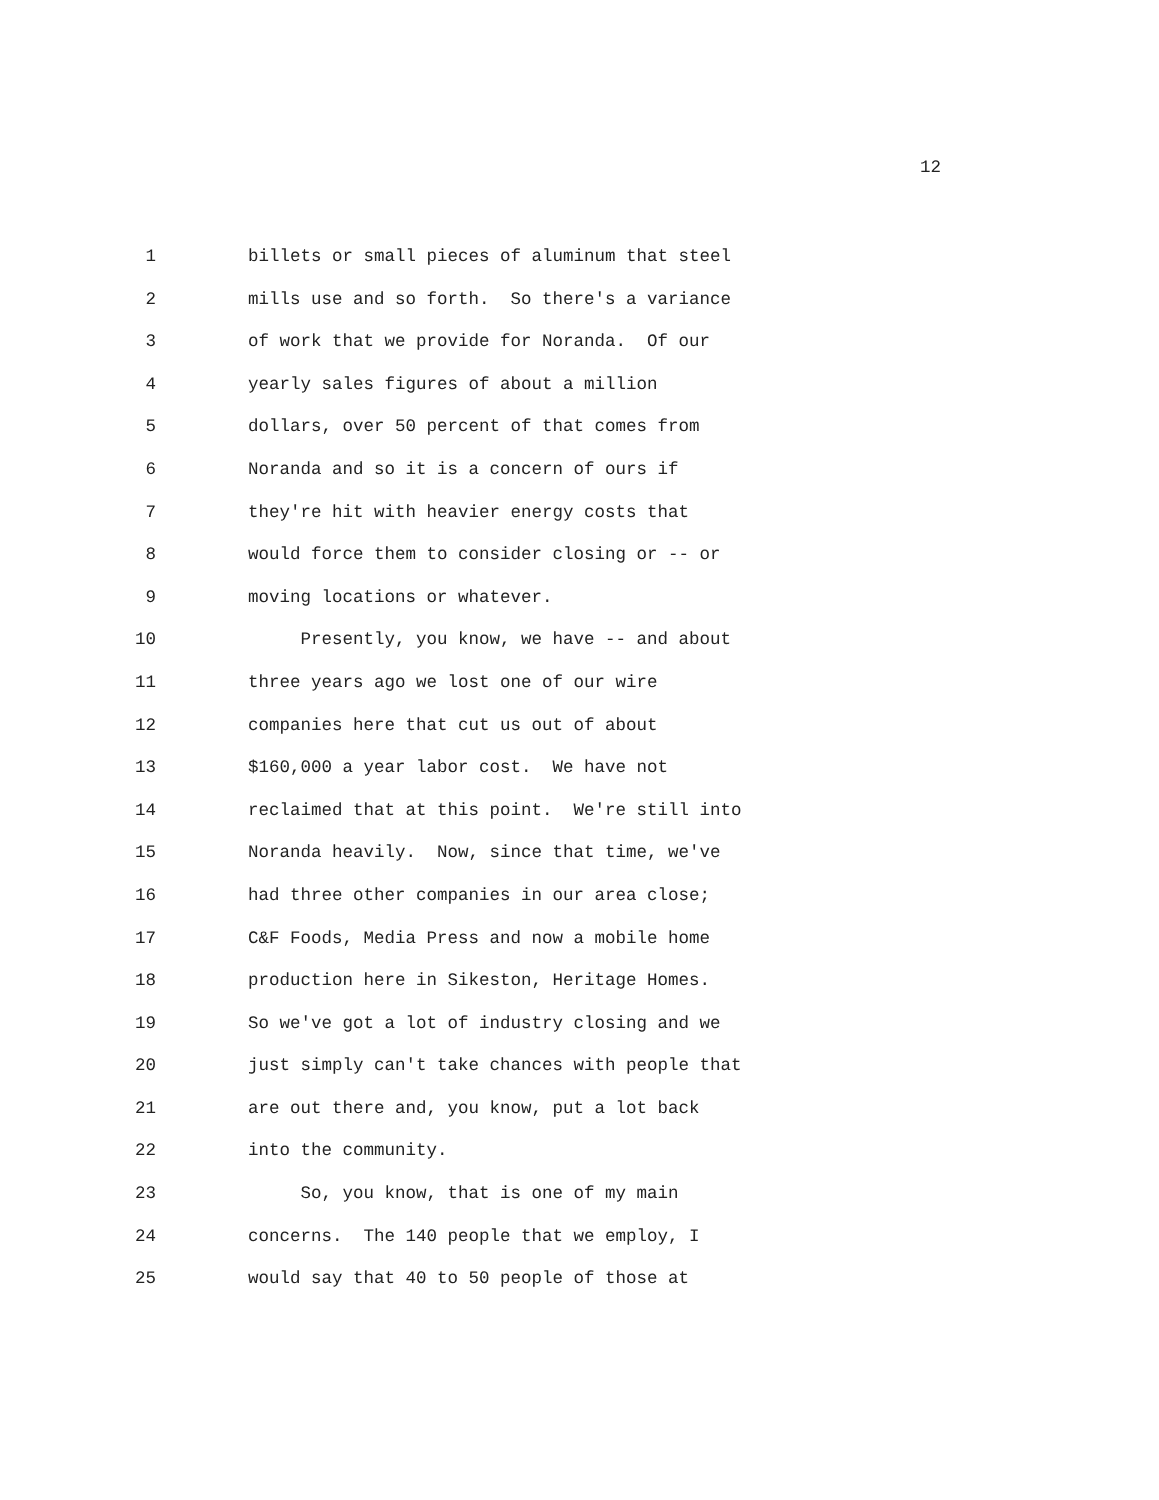12
1 billets or small pieces of aluminum that steel
2 mills use and so forth. So there's a variance
3 of work that we provide for Noranda. Of our
4 yearly sales figures of about a million
5 dollars, over 50 percent of that comes from
6 Noranda and so it is a concern of ours if
7 they're hit with heavier energy costs that
8 would force them to consider closing or -- or
9 moving locations or whatever.
10 Presently, you know, we have -- and about
11 three years ago we lost one of our wire
12 companies here that cut us out of about
13 $160,000 a year labor cost. We have not
14 reclaimed that at this point. We're still into
15 Noranda heavily. Now, since that time, we've
16 had three other companies in our area close;
17 C&F Foods, Media Press and now a mobile home
18 production here in Sikeston, Heritage Homes.
19 So we've got a lot of industry closing and we
20 just simply can't take chances with people that
21 are out there and, you know, put a lot back
22 into the community.
23 So, you know, that is one of my main
24 concerns. The 140 people that we employ, I
25 would say that 40 to 50 people of those at